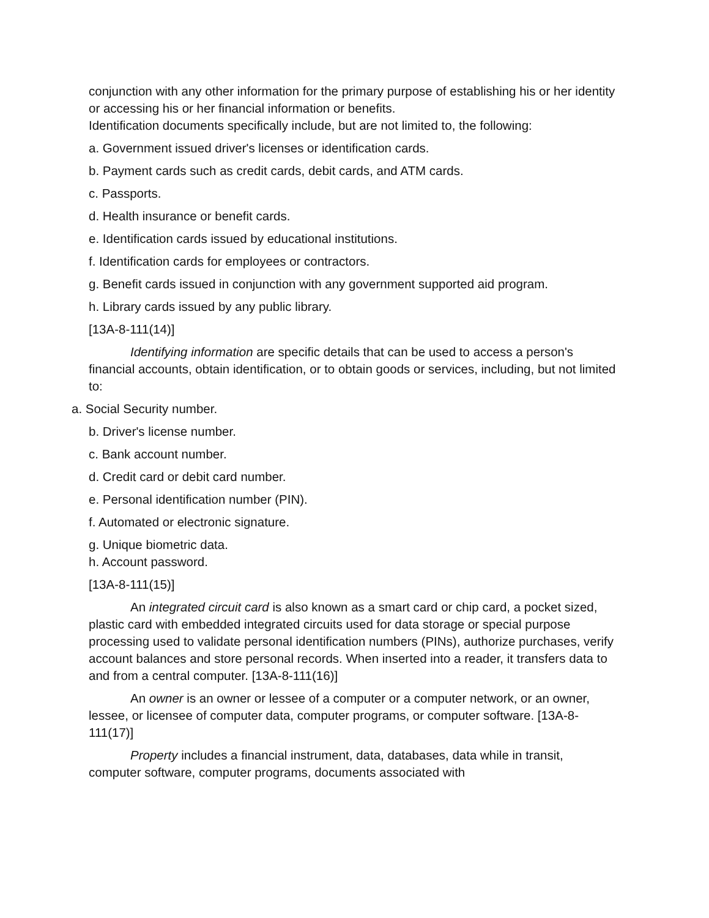conjunction with any other information for the primary purpose of establishing his or her identity or accessing his or her financial information or benefits.
Identification documents specifically include, but are not limited to, the following:
a. Government issued driver's licenses or identification cards.
b. Payment cards such as credit cards, debit cards, and ATM cards.
c. Passports.
d. Health insurance or benefit cards.
e. Identification cards issued by educational institutions.
f. Identification cards for employees or contractors.
g. Benefit cards issued in conjunction with any government supported aid program.
h. Library cards issued by any public library.
[13A-8-111(14)]
Identifying information are specific details that can be used to access a person's financial accounts, obtain identification, or to obtain goods or services, including, but not limited to:
a. Social Security number.
b. Driver's license number.
c. Bank account number.
d. Credit card or debit card number.
e. Personal identification number (PIN).
f. Automated or electronic signature.
g. Unique biometric data.
h. Account password.
[13A-8-111(15)]
An integrated circuit card is also known as a smart card or chip card, a pocket sized, plastic card with embedded integrated circuits used for data storage or special purpose processing used to validate personal identification numbers (PINs), authorize purchases, verify account balances and store personal records. When inserted into a reader, it transfers data to and from a central computer. [13A-8-111(16)]
An owner is an owner or lessee of a computer or a computer network, or an owner, lessee, or licensee of computer data, computer programs, or computer software. [13A-8-111(17)]
Property includes a financial instrument, data, databases, data while in transit, computer software, computer programs, documents associated with